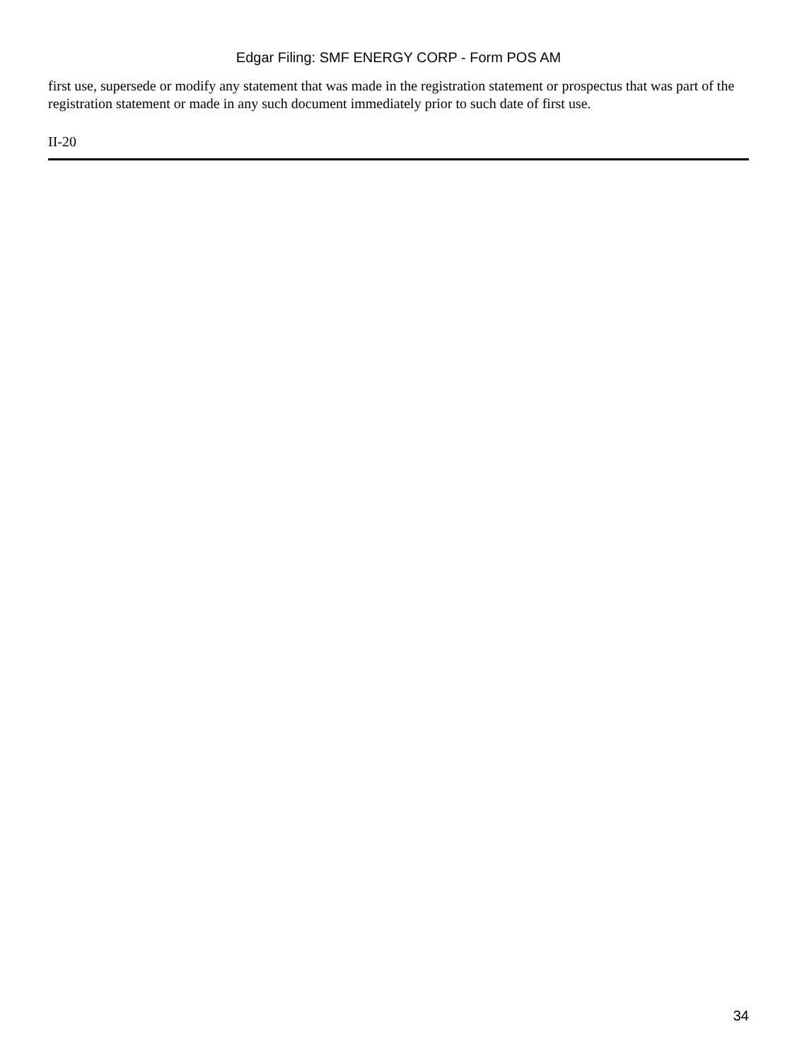Edgar Filing: SMF ENERGY CORP - Form POS AM
first use, supersede or modify any statement that was made in the registration statement or prospectus that was part of the registration statement or made in any such document immediately prior to such date of first use.
II-20
34